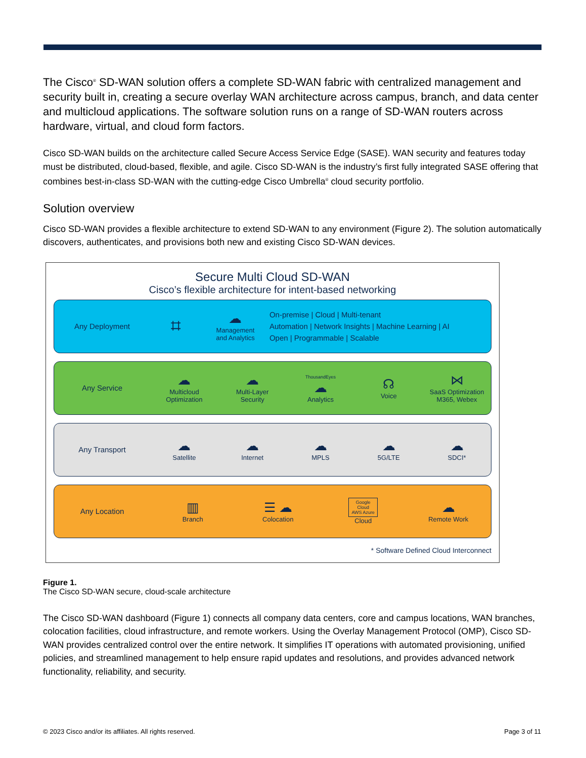The Cisco<sup>®</sup> SD-WAN solution offers a complete SD-WAN fabric with centralized management and security built in, creating a secure overlay WAN architecture across campus, branch, and data center and multicloud applications. The software solution runs on a range of SD-WAN routers across hardware, virtual, and cloud form factors.
Cisco SD-WAN builds on the architecture called Secure Access Service Edge (SASE). WAN security and features today must be distributed, cloud-based, flexible, and agile. Cisco SD-WAN is the industry’s first fully integrated SASE offering that combines best-in-class SD-WAN with the cutting-edge Cisco Umbrella<sup>®</sup> cloud security portfolio.
Solution overview
Cisco SD-WAN provides a flexible architecture to extend SD-WAN to any environment (Figure 2). The solution automatically discovers, authenticates, and provisions both new and existing Cisco SD-WAN devices.
Secure Multi Cloud SD-WAN
Cisco’s flexible architecture for intent-based networking
Any Deployment
⌗
☁
Management
and Analytics
On-premise | Cloud | Multi-tenant
Automation | Network Insights | Machine Learning | AI
Open | Programmable | Scalable
Any Service
☁
Multicloud
Optimization
☁
Multi-Layer
Security
ThousandEyes
☁
Analytics
☊
Voice
⋈
SaaS Optimization
M365, Webex
Any Transport
☁
Satellite
☁
Internet
☁
MPLS
☁
5G/LTE
☁
SDCI*
Any Location
▥
Branch
☰ ☁
Colocation
Google
Cloud
AWS Azure
Cloud
☁
Remote Work
* Software Defined Cloud Interconnect
Figure 1.
The Cisco SD-WAN secure, cloud-scale architecture
The Cisco SD-WAN dashboard (Figure 1) connects all company data centers, core and campus locations, WAN branches, colocation facilities, cloud infrastructure, and remote workers. Using the Overlay Management Protocol (OMP), Cisco SD-WAN provides centralized control over the entire network. It simplifies IT operations with automated provisioning, unified policies, and streamlined management to help ensure rapid updates and resolutions, and provides advanced network functionality, reliability, and security.
© 2023 Cisco and/or its affiliates. All rights reserved. Page 3 of 11